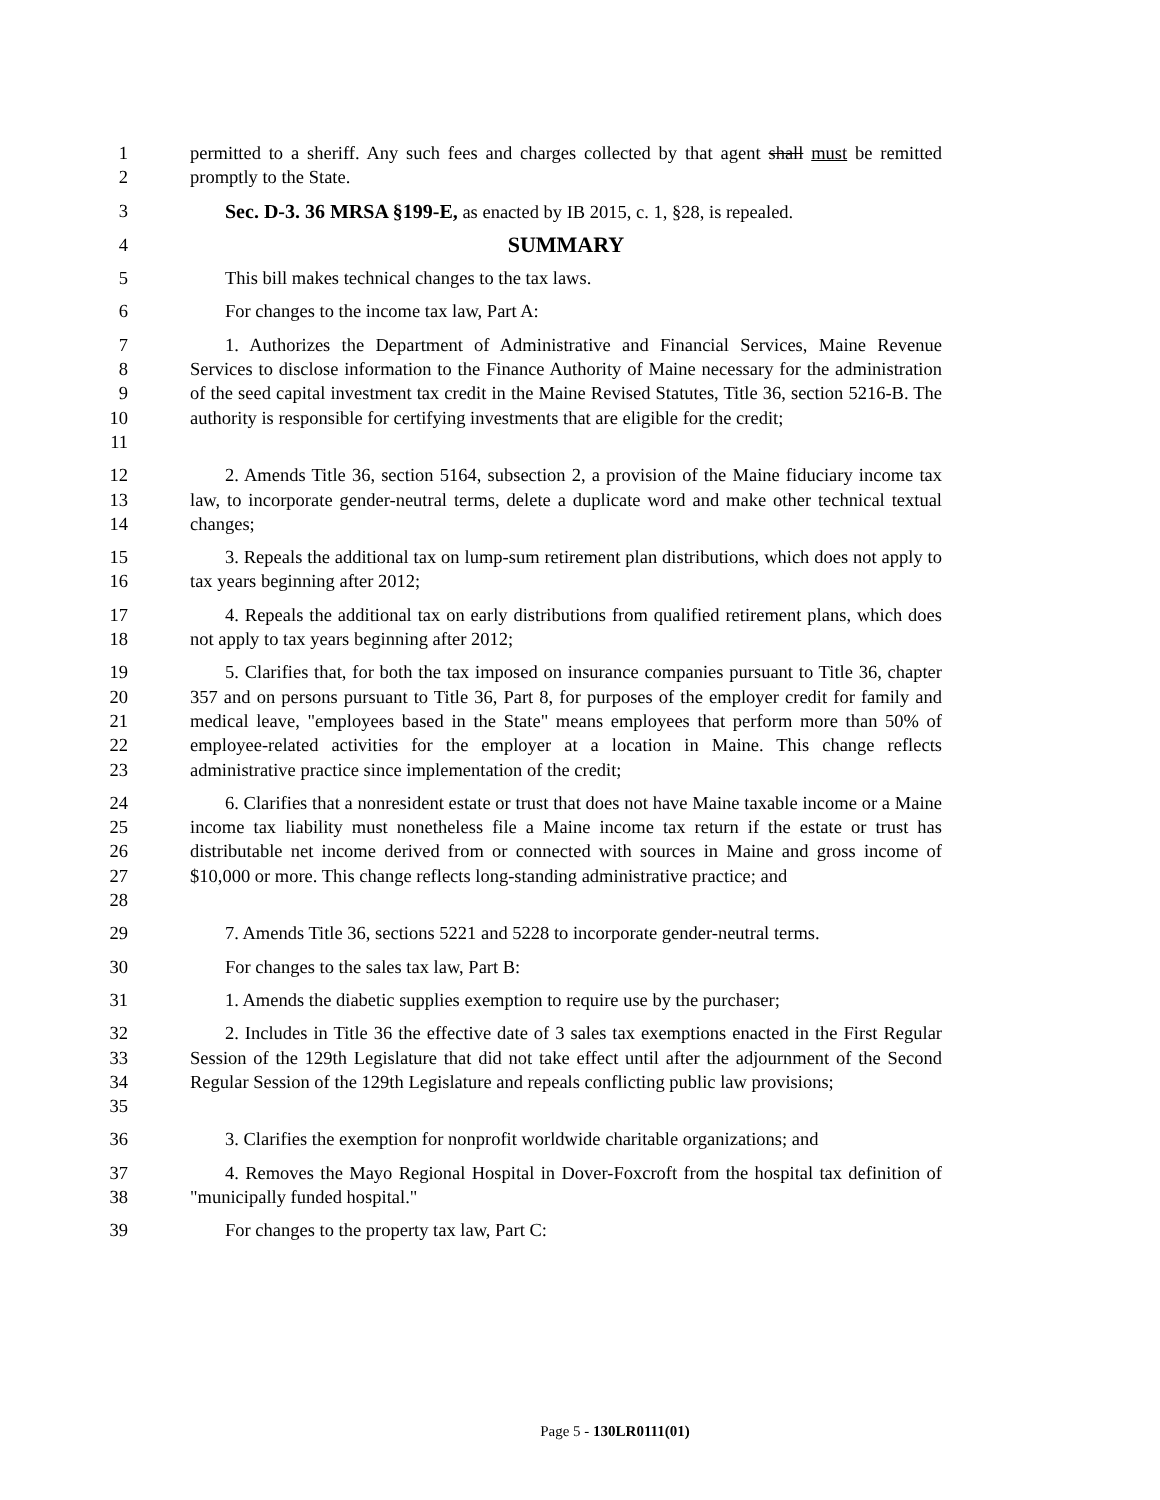1
2
permitted to a sheriff. Any such fees and charges collected by that agent shall must be remitted promptly to the State.
3 Sec. D-3. 36 MRSA §199-E, as enacted by IB 2015, c. 1, §28, is repealed.
4
SUMMARY
5 This bill makes technical changes to the tax laws.
6 For changes to the income tax law, Part A:
7
8
9
10
11
1. Authorizes the Department of Administrative and Financial Services, Maine Revenue Services to disclose information to the Finance Authority of Maine necessary for the administration of the seed capital investment tax credit in the Maine Revised Statutes, Title 36, section 5216-B. The authority is responsible for certifying investments that are eligible for the credit;
12
13
14
2. Amends Title 36, section 5164, subsection 2, a provision of the Maine fiduciary income tax law, to incorporate gender-neutral terms, delete a duplicate word and make other technical textual changes;
15
16
3. Repeals the additional tax on lump-sum retirement plan distributions, which does not apply to tax years beginning after 2012;
17
18
4. Repeals the additional tax on early distributions from qualified retirement plans, which does not apply to tax years beginning after 2012;
19
20
21
22
23
5. Clarifies that, for both the tax imposed on insurance companies pursuant to Title 36, chapter 357 and on persons pursuant to Title 36, Part 8, for purposes of the employer credit for family and medical leave, "employees based in the State" means employees that perform more than 50% of employee-related activities for the employer at a location in Maine. This change reflects administrative practice since implementation of the credit;
24
25
26
27
28
6. Clarifies that a nonresident estate or trust that does not have Maine taxable income or a Maine income tax liability must nonetheless file a Maine income tax return if the estate or trust has distributable net income derived from or connected with sources in Maine and gross income of $10,000 or more. This change reflects long-standing administrative practice; and
29 7. Amends Title 36, sections 5221 and 5228 to incorporate gender-neutral terms.
30 For changes to the sales tax law, Part B:
31 1. Amends the diabetic supplies exemption to require use by the purchaser;
32
33
34
35
2. Includes in Title 36 the effective date of 3 sales tax exemptions enacted in the First Regular Session of the 129th Legislature that did not take effect until after the adjournment of the Second Regular Session of the 129th Legislature and repeals conflicting public law provisions;
36 3. Clarifies the exemption for nonprofit worldwide charitable organizations; and
37
38
4. Removes the Mayo Regional Hospital in Dover-Foxcroft from the hospital tax definition of "municipally funded hospital."
39 For changes to the property tax law, Part C:
Page 5 - 130LR0111(01)